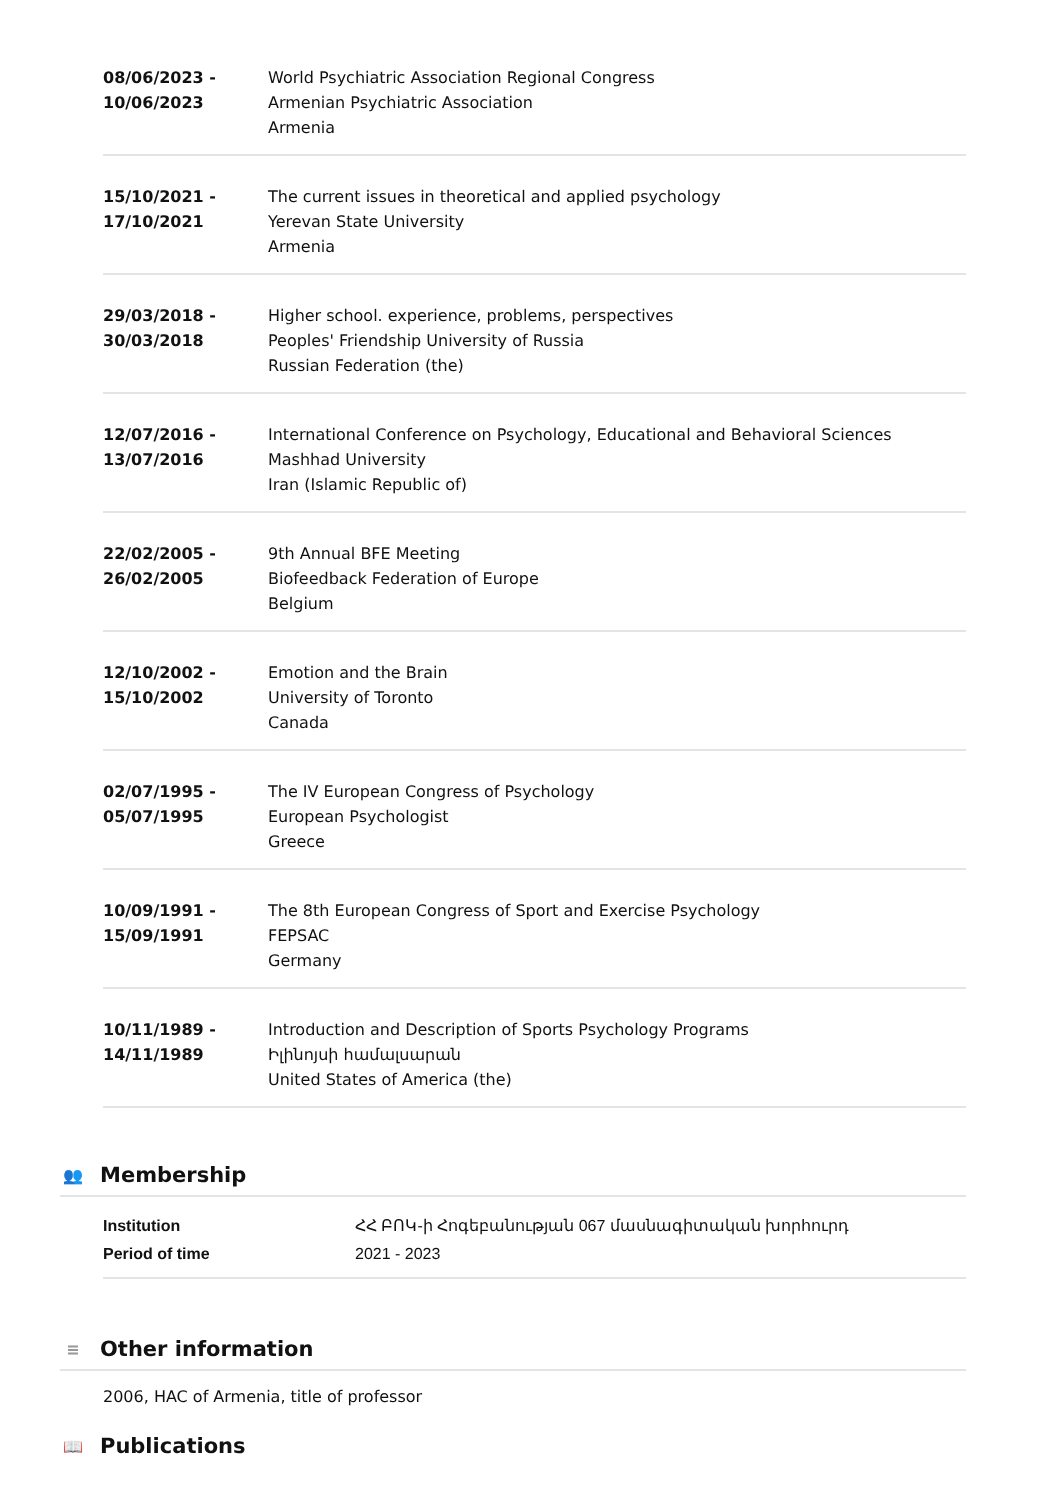08/06/2023 -
10/06/2023
World Psychiatric Association Regional Congress
Armenian Psychiatric Association
Armenia
15/10/2021 -
17/10/2021
The current issues in theoretical and applied psychology
Yerevan State University
Armenia
29/03/2018 -
30/03/2018
Higher school. experience, problems, perspectives
Peoples' Friendship University of Russia
Russian Federation (the)
12/07/2016 -
13/07/2016
International Conference on Psychology, Educational and Behavioral Sciences
Mashhad University
Iran (Islamic Republic of)
22/02/2005 -
26/02/2005
9th Annual BFE Meeting
Biofeedback Federation of Europe
Belgium
12/10/2002 -
15/10/2002
Emotion and the Brain
University of Toronto
Canada
02/07/1995 -
05/07/1995
The IV European Congress of Psychology
European Psychologist
Greece
10/09/1991 -
15/09/1991
The 8th European Congress of Sport and Exercise Psychology
FEPSAC
Germany
10/11/1989 -
14/11/1989
Introduction and Description of Sports Psychology Programs
Իլինոյսի համալսարան
United States of America (the)
👥 Membership
| Institution | ՀՀ ԲՈԿ-ի Հոգեբանության 067 մասնագիտական խորհուրդ |
| Period of time | 2021 - 2023 |
≡ Other information
2006, HAC of Armenia, title of professor
📖 Publications